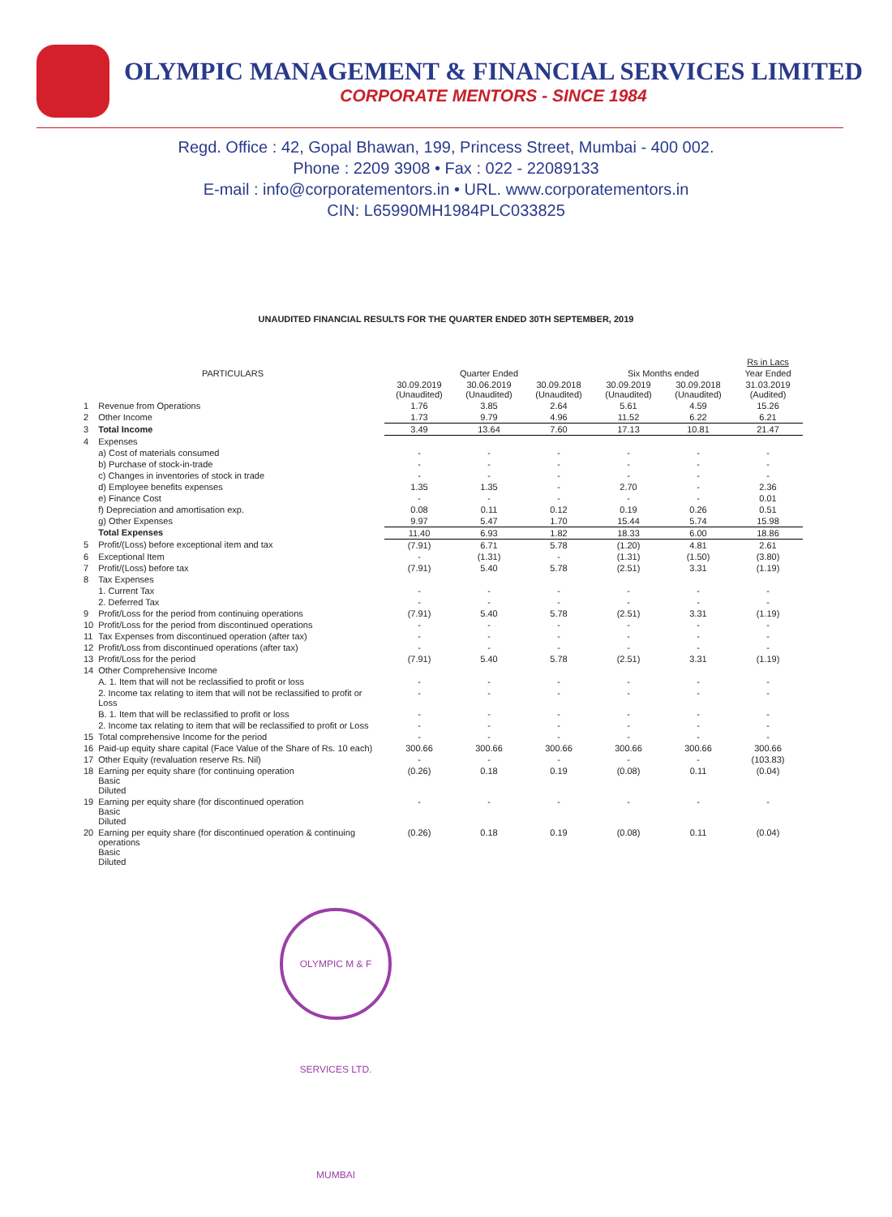OLYMPIC MANAGEMENT & FINANCIAL SERVICES LIMITED
CORPORATE MENTORS - SINCE 1984
Regd. Office : 42, Gopal Bhawan, 199, Princess Street, Mumbai - 400 002.
Phone : 2209 3908 • Fax : 022 - 22089133
E-mail : info@corporatementors.in • URL. www.corporatementors.in
CIN: L65990MH1984PLC033825
UNAUDITED FINANCIAL RESULTS FOR THE QUARTER ENDED 30TH SEPTEMBER, 2019
| | | | | | | | Rs in Lacs |
| --- | --- | --- | --- | --- | --- | --- | --- |
| PARTICULARS | | Quarter Ended | | | Six Months ended | | Year Ended |
| | | 30.09.2019 (Unaudited) | 30.06.2019 (Unaudited) | 30.09.2018 (Unaudited) | 30.09.2019 (Unaudited) | 30.09.2018 (Unaudited) | 31.03.2019 (Audited) |
| 1 | Revenue from Operations | 1.76 | 3.85 | 2.64 | 5.61 | 4.59 | 15.26 |
| 2 | Other Income | 1.73 | 9.79 | 4.96 | 11.52 | 6.22 | 6.21 |
| 3 | Total Income | 3.49 | 13.64 | 7.60 | 17.13 | 10.81 | 21.47 |
| 4 | Expenses | | | | | | |
| | a) Cost of materials consumed | - | - | - | - | - | - |
| | b) Purchase of stock-in-trade | - | - | - | - | - | - |
| | c) Changes in inventories of stock in trade | - | - | - | - | - | - |
| | d) Employee benefits expenses | 1.35 | 1.35 | - | 2.70 | - | 2.36 |
| | e) Finance Cost | - | - | - | - | - | 0.01 |
| | f) Depreciation and amortisation exp. | 0.08 | 0.11 | 0.12 | 0.19 | 0.26 | 0.51 |
| | g) Other Expenses | 9.97 | 5.47 | 1.70 | 15.44 | 5.74 | 15.98 |
| | Total Expenses | 11.40 | 6.93 | 1.82 | 18.33 | 6.00 | 18.86 |
| 5 | Profit/(Loss) before exceptional item and tax | (7.91) | 6.71 | 5.78 | (1.20) | 4.81 | 2.61 |
| 6 | Exceptional Item | - | (1.31) | - | (1.31) | (1.50) | (3.80) |
| 7 | Profit/(Loss) before tax | (7.91) | 5.40 | 5.78 | (2.51) | 3.31 | (1.19) |
| 8 | Tax Expenses | | | | | | |
| | 1. Current Tax | - | - | - | - | - | - |
| | 2. Deferred Tax | - | - | - | - | - | - |
| 9 | Profit/Loss for the period from continuing operations | (7.91) | 5.40 | 5.78 | (2.51) | 3.31 | (1.19) |
| 10 | Profit/Loss for the period from discontinued operations | - | - | - | - | - | - |
| 11 | Tax Expenses from discontinued operation (after tax) | - | - | - | - | - | - |
| 12 | Profit/Loss from discontinued operations (after tax) | - | - | - | - | - | - |
| 13 | Profit/Loss for the period | (7.91) | 5.40 | 5.78 | (2.51) | 3.31 | (1.19) |
| 14 | Other Comprehensive Income | | | | | | |
| | A. 1. Item that will not be reclassified to profit or loss | - | - | - | - | - | - |
| | 2. Income tax relating to item that will not be reclassified to profit or Loss | - | - | - | - | - | - |
| | B. 1. Item that will be reclassified to profit or loss | - | - | - | - | - | - |
| | 2. Income tax relating to item that will be reclassified to profit or Loss | - | - | - | - | - | - |
| 15 | Total comprehensive Income for the period | - | - | - | - | - | - |
| 16 | Paid-up equity share capital (Face Value of the Share of Rs. 10 each) | 300.66 | 300.66 | 300.66 | 300.66 | 300.66 | 300.66 |
| 17 | Other Equity (revaluation reserve Rs. Nil) | - | - | - | - | - | (103.83) |
| 18 | Earning per equity share (for continuing operation Basic Diluted | (0.26) | 0.18 | 0.19 | (0.08) | 0.11 | (0.04) |
| 19 | Earning per equity share (for discontinued operation Basic Diluted | - | - | - | - | - | - |
| 20 | Earning per equity share (for discontinued operation & continuing operations Basic Diluted | (0.26) | 0.18 | 0.19 | (0.08) | 0.11 | (0.04) |
OLYMPIC M & F SERVICES LTD. MUMBAI